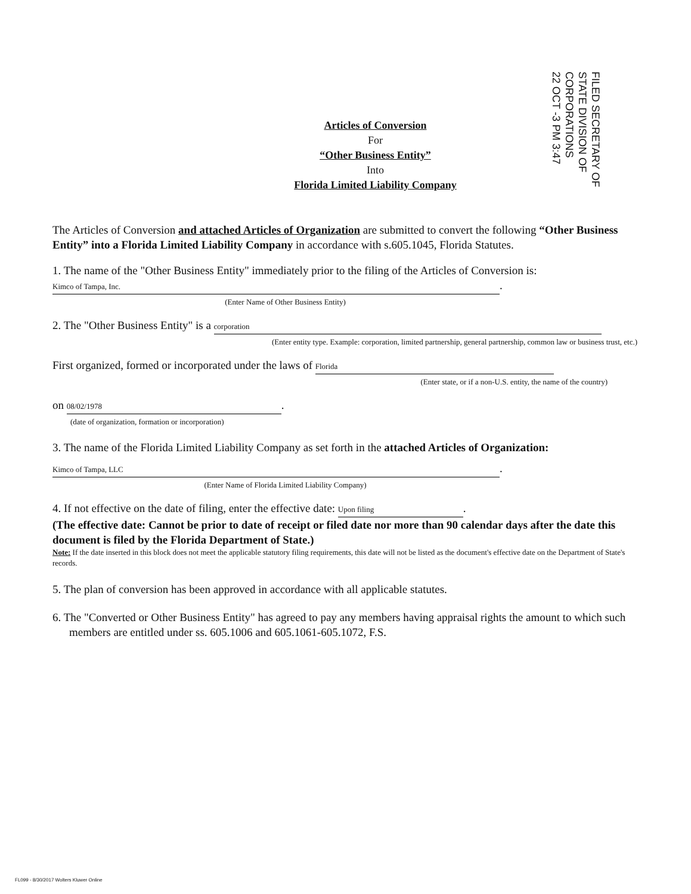FILED SECRETARY OF STATE DIVISION OF CORPORATIONS
22 OCT -3 PM 3:47
Articles of Conversion
For
“Other Business Entity”
Into
Florida Limited Liability Company
The Articles of Conversion and attached Articles of Organization are submitted to convert the following “Other Business Entity” into a Florida Limited Liability Company in accordance with s.605.1045, Florida Statutes.
1. The name of the "Other Business Entity" immediately prior to the filing of the Articles of Conversion is:
Kimco of Tampa, Inc.
.
(Enter Name of Other Business Entity)
2. The "Other Business Entity" is a corporation
(Enter entity type. Example: corporation, limited partnership, general partnership, common law or business trust, etc.)
First organized, formed or incorporated under the laws of Florida
(Enter state, or if a non-U.S. entity, the name of the country)
on 08/02/1978.
(date of organization, formation or incorporation)
3. The name of the Florida Limited Liability Company as set forth in the attached Articles of Organization:
Kimco of Tampa, LLC
.
(Enter Name of Florida Limited Liability Company)
4. If not effective on the date of filing, enter the effective date: Upon filing.
(The effective date: Cannot be prior to date of receipt or filed date nor more than 90 calendar days after the date this document is filed by the Florida Department of State.)
Note: If the date inserted in this block does not meet the applicable statutory filing requirements, this date will not be listed as the document's effective date on the Department of State's records.
5. The plan of conversion has been approved in accordance with all applicable statutes.
6. The "Converted or Other Business Entity" has agreed to pay any members having appraisal rights the amount to which such members are entitled under ss. 605.1006 and 605.1061-605.1072, F.S.
FL099 - 8/30/2017 Wolters Kluwer Online